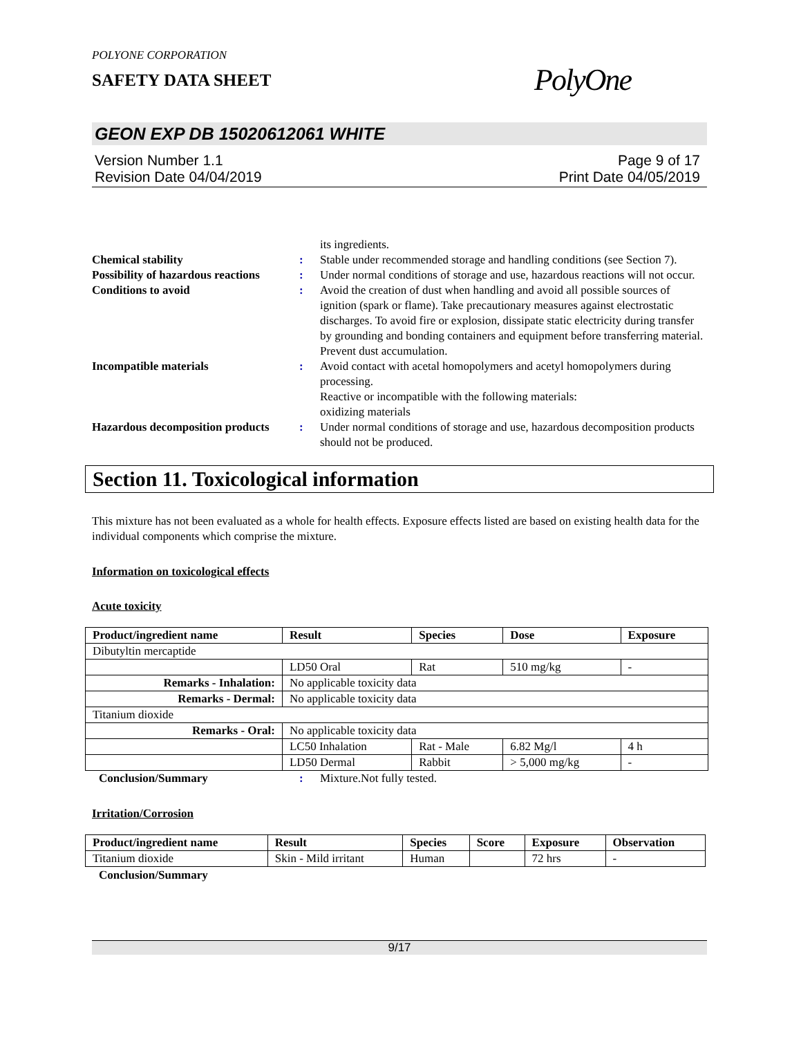POLYONE CORPORATION
SAFETY DATA SHEET
PolyOne
GEON EXP DB 15020612061 WHITE
Version Number 1.1
Revision Date 04/04/2019
Page 9 of 17
Print Date 04/05/2019
its ingredients.
Chemical stability
:
Stable under recommended storage and handling conditions (see Section 7).
Possibility of hazardous reactions
:
Under normal conditions of storage and use, hazardous reactions will not occur.
Conditions to avoid
:
Avoid the creation of dust when handling and avoid all possible sources of ignition (spark or flame). Take precautionary measures against electrostatic discharges. To avoid fire or explosion, dissipate static electricity during transfer by grounding and bonding containers and equipment before transferring material. Prevent dust accumulation.
Incompatible materials
:
Avoid contact with acetal homopolymers and acetyl homopolymers during processing.
Reactive or incompatible with the following materials:
oxidizing materials
Hazardous decomposition products
:
Under normal conditions of storage and use, hazardous decomposition products should not be produced.
Section 11. Toxicological information
This mixture has not been evaluated as a whole for health effects. Exposure effects listed are based on existing health data for the individual components which comprise the mixture.
Information on toxicological effects
Acute toxicity
| Product/ingredient name | Result | Species | Dose | Exposure |
| --- | --- | --- | --- | --- |
| Dibutyltin mercaptide | | | | |
| | LD50 Oral | Rat | 510 mg/kg | - |
| Remarks - Inhalation: | No applicable toxicity data | | | |
| Remarks - Dermal: | No applicable toxicity data | | | |
| Titanium dioxide | | | | |
| Remarks - Oral: | No applicable toxicity data | | | |
| | LC50 Inhalation | Rat - Male | 6.82 Mg/l | 4 h |
| | LD50 Dermal | Rabbit | > 5,000 mg/kg | - |
Conclusion/Summary
:
Mixture.Not fully tested.
Irritation/Corrosion
| Product/ingredient name | Result | Species | Score | Exposure | Observation |
| --- | --- | --- | --- | --- | --- |
| Titanium dioxide | Skin - Mild irritant | Human | | 72 hrs | - |
Conclusion/Summary
9/17